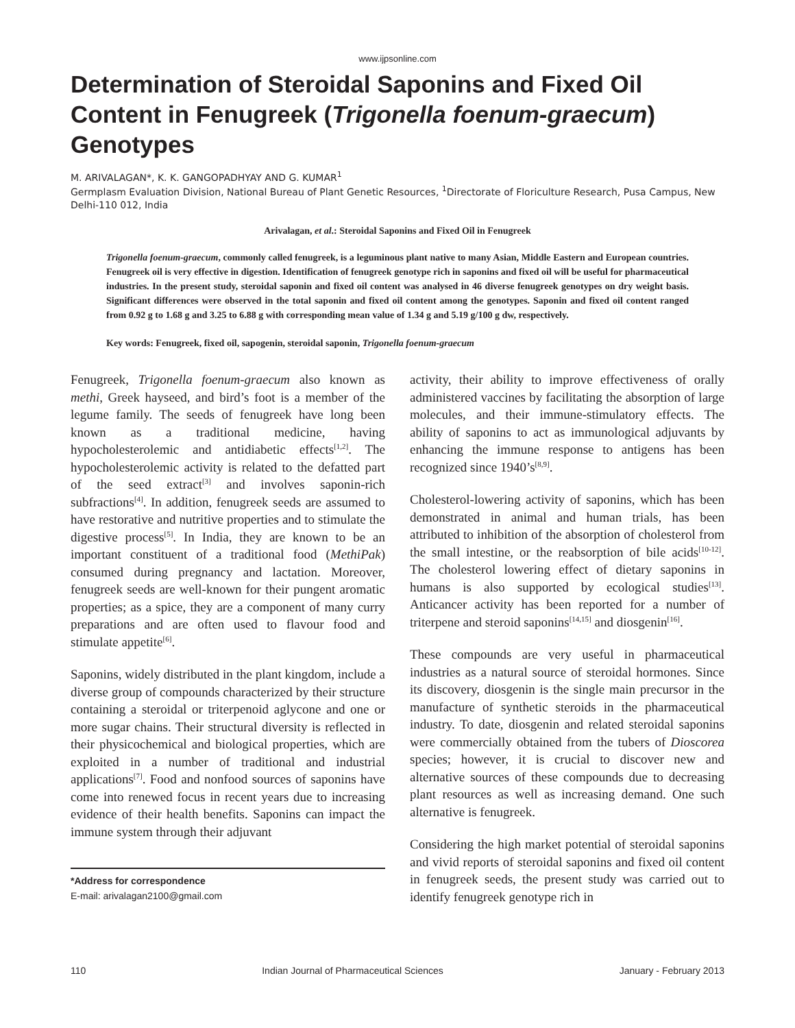www.ijpsonline.com
Determination of Steroidal Saponins and Fixed Oil Content in Fenugreek (Trigonella foenum-graecum) Genotypes
M. ARIVALAGAN*, K. K. GANGOPADHYAY AND G. KUMAR<sup>1</sup>
Germplasm Evaluation Division, National Bureau of Plant Genetic Resources, <sup>1</sup>Directorate of Floriculture Research, Pusa Campus, New Delhi-110 012, India
Arivalagan, et al.: Steroidal Saponins and Fixed Oil in Fenugreek
Trigonella foenum-graecum, commonly called fenugreek, is a leguminous plant native to many Asian, Middle Eastern and European countries. Fenugreek oil is very effective in digestion. Identification of fenugreek genotype rich in saponins and fixed oil will be useful for pharmaceutical industries. In the present study, steroidal saponin and fixed oil content was analysed in 46 diverse fenugreek genotypes on dry weight basis. Significant differences were observed in the total saponin and fixed oil content among the genotypes. Saponin and fixed oil content ranged from 0.92 g to 1.68 g and 3.25 to 6.88 g with corresponding mean value of 1.34 g and 5.19 g/100 g dw, respectively.
Key words: Fenugreek, fixed oil, sapogenin, steroidal saponin, Trigonella foenum-graecum
Fenugreek, Trigonella foenum-graecum also known as methi, Greek hayseed, and bird’s foot is a member of the legume family. The seeds of fenugreek have long been known as a traditional medicine, having hypocholesterolemic and antidiabetic effects<sup>[1,2]</sup>. The hypocholesterolemic activity is related to the defatted part of the seed extract<sup>[3]</sup> and involves saponin-rich subfractions<sup>[4]</sup>. In addition, fenugreek seeds are assumed to have restorative and nutritive properties and to stimulate the digestive process<sup>[5]</sup>. In India, they are known to be an important constituent of a traditional food (MethiPak) consumed during pregnancy and lactation. Moreover, fenugreek seeds are well-known for their pungent aromatic properties; as a spice, they are a component of many curry preparations and are often used to flavour food and stimulate appetite<sup>[6]</sup>.
Saponins, widely distributed in the plant kingdom, include a diverse group of compounds characterized by their structure containing a steroidal or triterpenoid aglycone and one or more sugar chains. Their structural diversity is reflected in their physicochemical and biological properties, which are exploited in a number of traditional and industrial applications<sup>[7]</sup>. Food and nonfood sources of saponins have come into renewed focus in recent years due to increasing evidence of their health benefits. Saponins can impact the immune system through their adjuvant
*Address for correspondence
E-mail: arivalagan2100@gmail.com
activity, their ability to improve effectiveness of orally administered vaccines by facilitating the absorption of large molecules, and their immune-stimulatory effects. The ability of saponins to act as immunological adjuvants by enhancing the immune response to antigens has been recognized since 1940’s<sup>[8,9]</sup>.
Cholesterol-lowering activity of saponins, which has been demonstrated in animal and human trials, has been attributed to inhibition of the absorption of cholesterol from the small intestine, or the reabsorption of bile acids<sup>[10-12]</sup>. The cholesterol lowering effect of dietary saponins in humans is also supported by ecological studies<sup>[13]</sup>. Anticancer activity has been reported for a number of triterpene and steroid saponins<sup>[14,15]</sup> and diosgenin<sup>[16]</sup>.
These compounds are very useful in pharmaceutical industries as a natural source of steroidal hormones. Since its discovery, diosgenin is the single main precursor in the manufacture of synthetic steroids in the pharmaceutical industry. To date, diosgenin and related steroidal saponins were commercially obtained from the tubers of Dioscorea species; however, it is crucial to discover new and alternative sources of these compounds due to decreasing plant resources as well as increasing demand. One such alternative is fenugreek.
Considering the high market potential of steroidal saponins and vivid reports of steroidal saponins and fixed oil content in fenugreek seeds, the present study was carried out to identify fenugreek genotype rich in
110 Indian Journal of Pharmaceutical Sciences January - February 2013